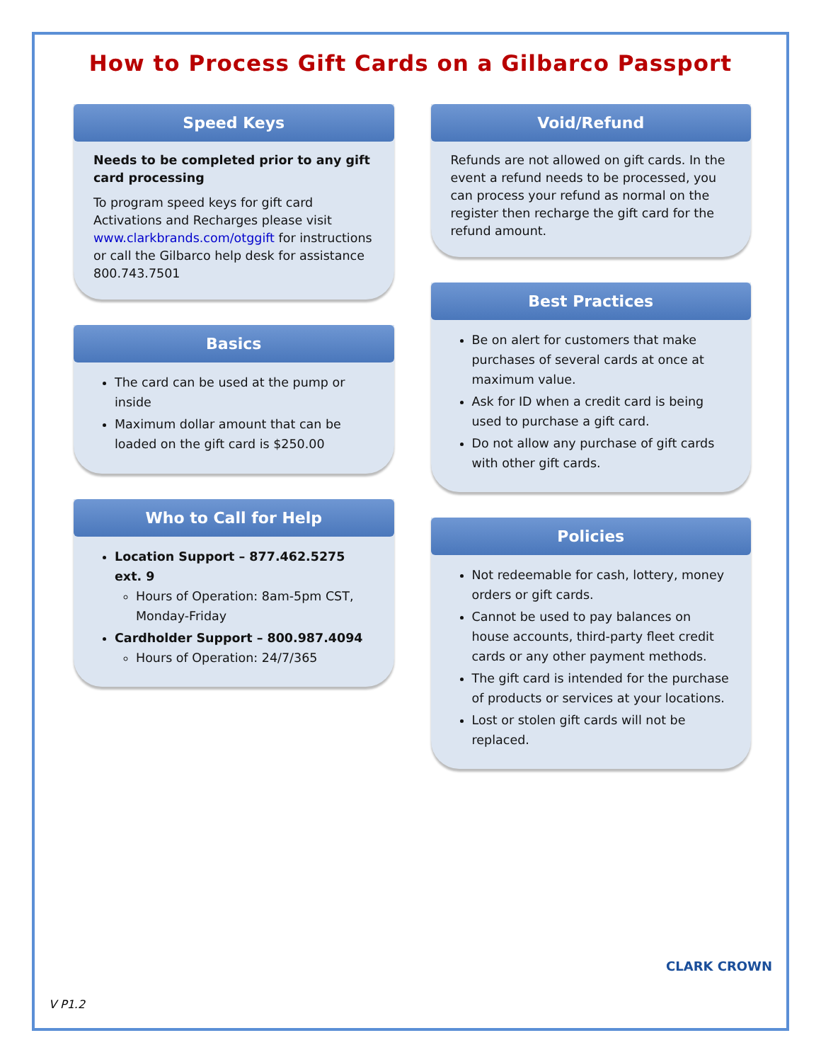How to Process Gift Cards on a Gilbarco Passport
Speed Keys
Needs to be completed prior to any gift card processing
To program speed keys for gift card Activations and Recharges please visit www.clarkbrands.com/otggift for instructions or call the Gilbarco help desk for assistance 800.743.7501
Basics
The card can be used at the pump or inside
Maximum dollar amount that can be loaded on the gift card is $250.00
Who to Call for Help
Location Support – 877.462.5275 ext. 9
Hours of Operation: 8am-5pm CST, Monday-Friday
Cardholder Support – 800.987.4094
Hours of Operation: 24/7/365
Void/Refund
Refunds are not allowed on gift cards. In the event a refund needs to be processed, you can process your refund as normal on the register then recharge the gift card for the refund amount.
Best Practices
Be on alert for customers that make purchases of several cards at once at maximum value.
Ask for ID when a credit card is being used to purchase a gift card.
Do not allow any purchase of gift cards with other gift cards.
Policies
Not redeemable for cash, lottery, money orders or gift cards.
Cannot be used to pay balances on house accounts, third-party fleet credit cards or any other payment methods.
The gift card is intended for the purchase of products or services at your locations.
Lost or stolen gift cards will not be replaced.
V P1.2
CLARK CROWN